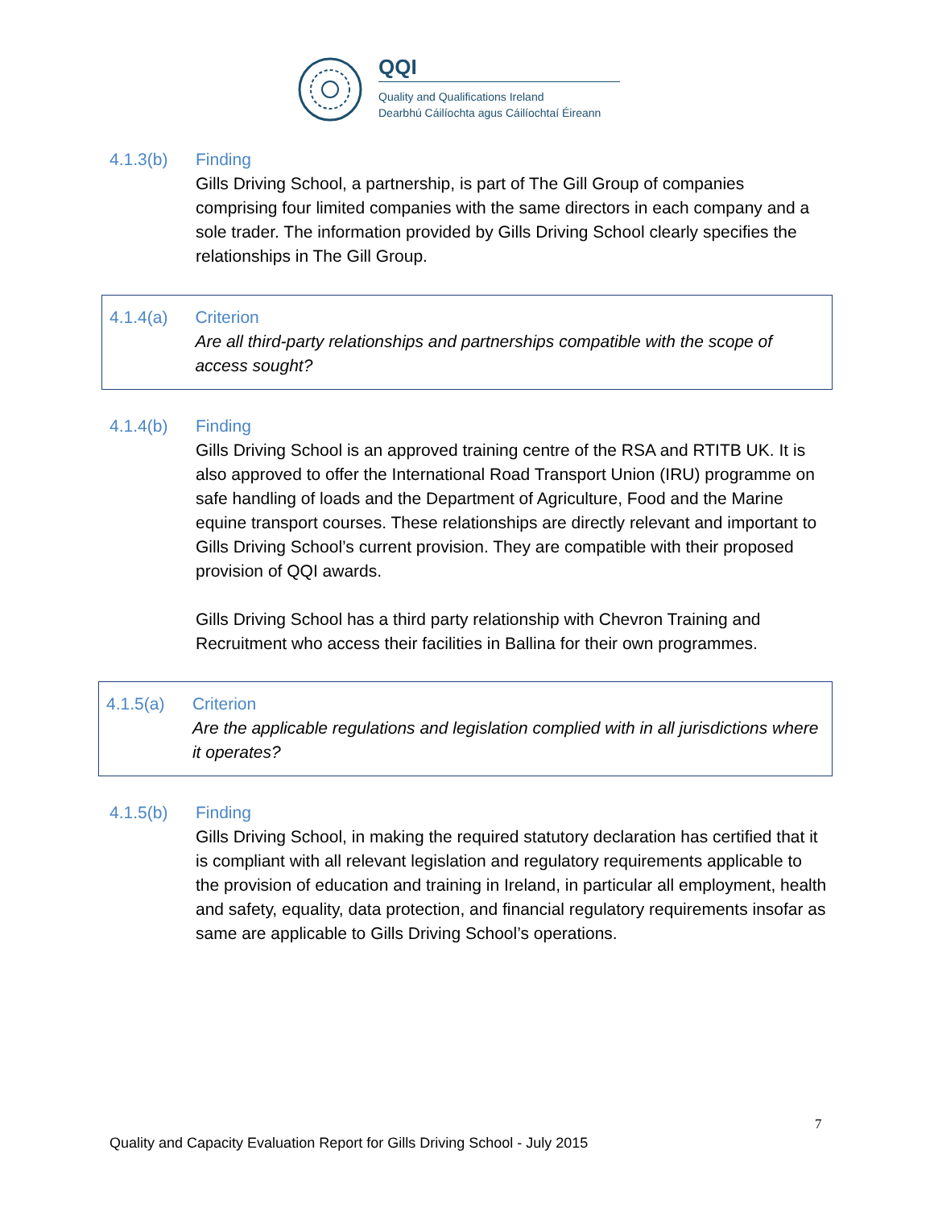QQI
Quality and Qualifications Ireland
Dearbhú Cáilíochta agus Cáilíochtaí Éireann
4.1.3(b) Finding
Gills Driving School, a partnership, is part of The Gill Group of companies comprising four limited companies with the same directors in each company and a sole trader. The information provided by Gills Driving School clearly specifies the relationships in The Gill Group.
4.1.4(a) Criterion
Are all third-party relationships and partnerships compatible with the scope of access sought?
4.1.4(b) Finding
Gills Driving School is an approved training centre of the RSA and RTITB UK. It is also approved to offer the International Road Transport Union (IRU) programme on safe handling of loads and the Department of Agriculture, Food and the Marine equine transport courses. These relationships are directly relevant and important to Gills Driving School’s current provision. They are compatible with their proposed provision of QQI awards.
Gills Driving School has a third party relationship with Chevron Training and Recruitment who access their facilities in Ballina for their own programmes.
4.1.5(a) Criterion
Are the applicable regulations and legislation complied with in all jurisdictions where it operates?
4.1.5(b) Finding
Gills Driving School, in making the required statutory declaration has certified that it is compliant with all relevant legislation and regulatory requirements applicable to the provision of education and training in Ireland, in particular all employment, health and safety, equality, data protection, and financial regulatory requirements insofar as same are applicable to Gills Driving School’s operations.
7
Quality and Capacity Evaluation Report for Gills Driving School - July 2015